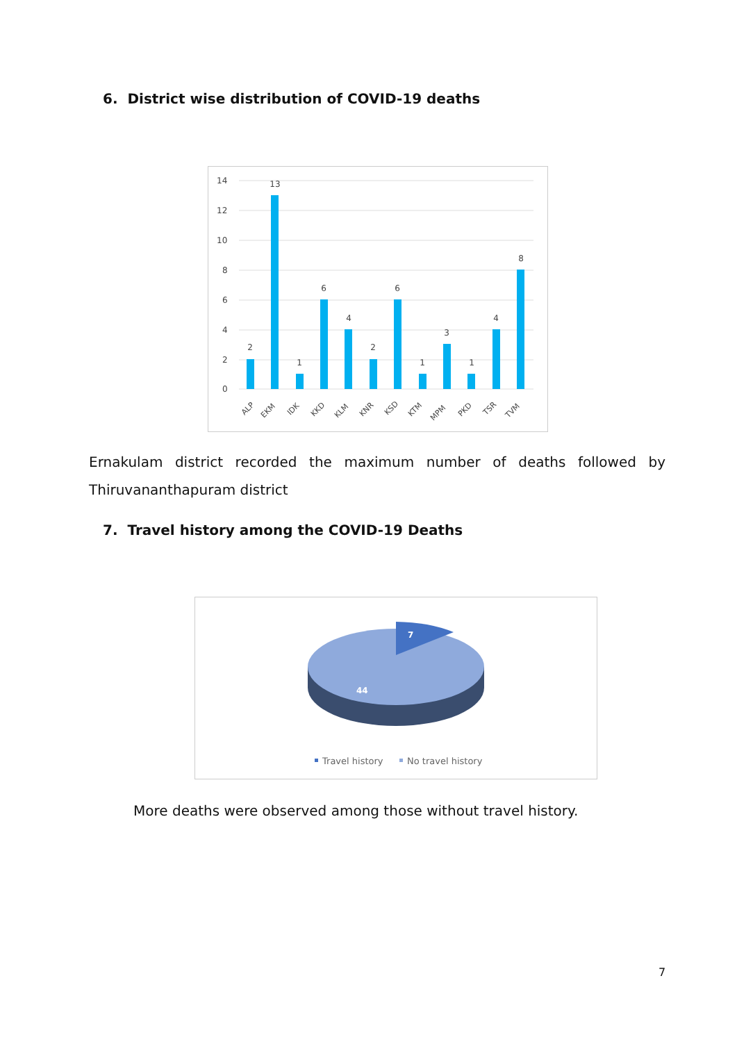6. District wise distribution of COVID-19 deaths
14
12
10
8
6
4
2
0
2
13
1
6
4
2
6
1
3
1
4
8
ALP
EKM
IDK
KKD
KLM
KNR
KSD
KTM
MPM
PKD
TSR
TVM
Ernakulam district recorded the maximum number of deaths followed by
Thiruvananthapuram district
7. Travel history among the COVID-19 Deaths
7
44
Travel history
No travel history
More deaths were observed among those without travel history.
7